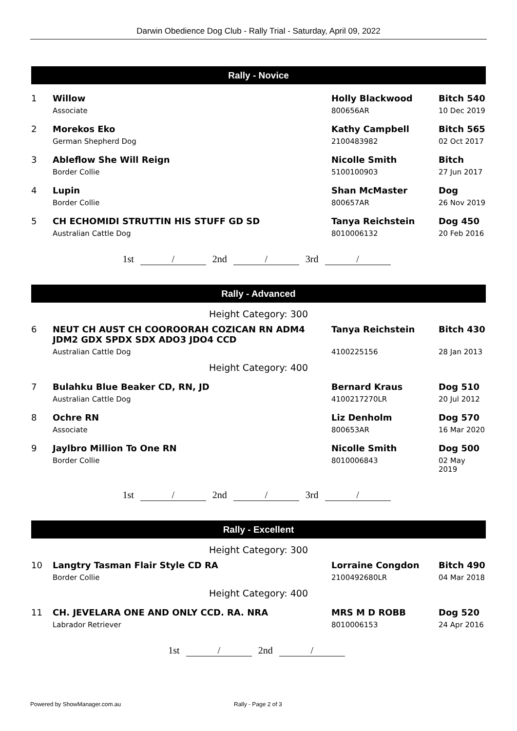Darwin Obedience Dog Club - Rally Trial - Saturday, April 09, 2022
Rally - Novice
| 1 | Willow | Holly Blackwood | Bitch 540 |
| | Associate | 800656AR | 10 Dec 2019 |
| 2 | Morekos Eko | Kathy Campbell | Bitch 565 |
| | German Shepherd Dog | 2100483982 | 02 Oct 2017 |
| 3 | Ableflow She Will Reign | Nicolle Smith | Bitch |
| | Border Collie | 5100100903 | 27 Jun 2017 |
| 4 | Lupin | Shan McMaster | Dog |
| | Border Collie | 800657AR | 26 Nov 2019 |
| 5 | CH ECHOMIDI STRUTTIN HIS STUFF GD SD | Tanya Reichstein | Dog 450 |
| | Australian Cattle Dog | 8010006132 | 20 Feb 2016 |
1st / 2nd / 3rd /
Rally - Advanced
| Height Category: 300 | | | |
| 6 | NEUT CH AUST CH COOROORAH COZICAN RN ADM4 JDM2 GDX SPDX SDX ADO3 JDO4 CCD | Tanya Reichstein | Bitch 430 |
| | Australian Cattle Dog | 4100225156 | 28 Jan 2013 |
| Height Category: 400 | | | |
| 7 | Bulahku Blue Beaker CD, RN, JD | Bernard Kraus | Dog 510 |
| | Australian Cattle Dog | 4100217270LR | 20 Jul 2012 |
| 8 | Ochre RN | Liz Denholm | Dog 570 |
| | Associate | 800653AR | 16 Mar 2020 |
| 9 | Jaylbro Million To One RN | Nicolle Smith | Dog 500 |
| | Border Collie | 8010006843 | 02 May 2019 |
1st / 2nd / 3rd /
Rally - Excellent
| Height Category: 300 | | | |
| 10 | Langtry Tasman Flair Style CD RA | Lorraine Congdon | Bitch 490 |
| | Border Collie | 2100492680LR | 04 Mar 2018 |
| Height Category: 400 | | | |
| 11 | CH. JEVELARA ONE AND ONLY CCD. RA. NRA | MRS M D ROBB | Dog 520 |
| | Labrador Retriever | 8010006153 | 24 Apr 2016 |
1st / 2nd /
Powered by ShowManager.com.au Rally - Page 2 of 3